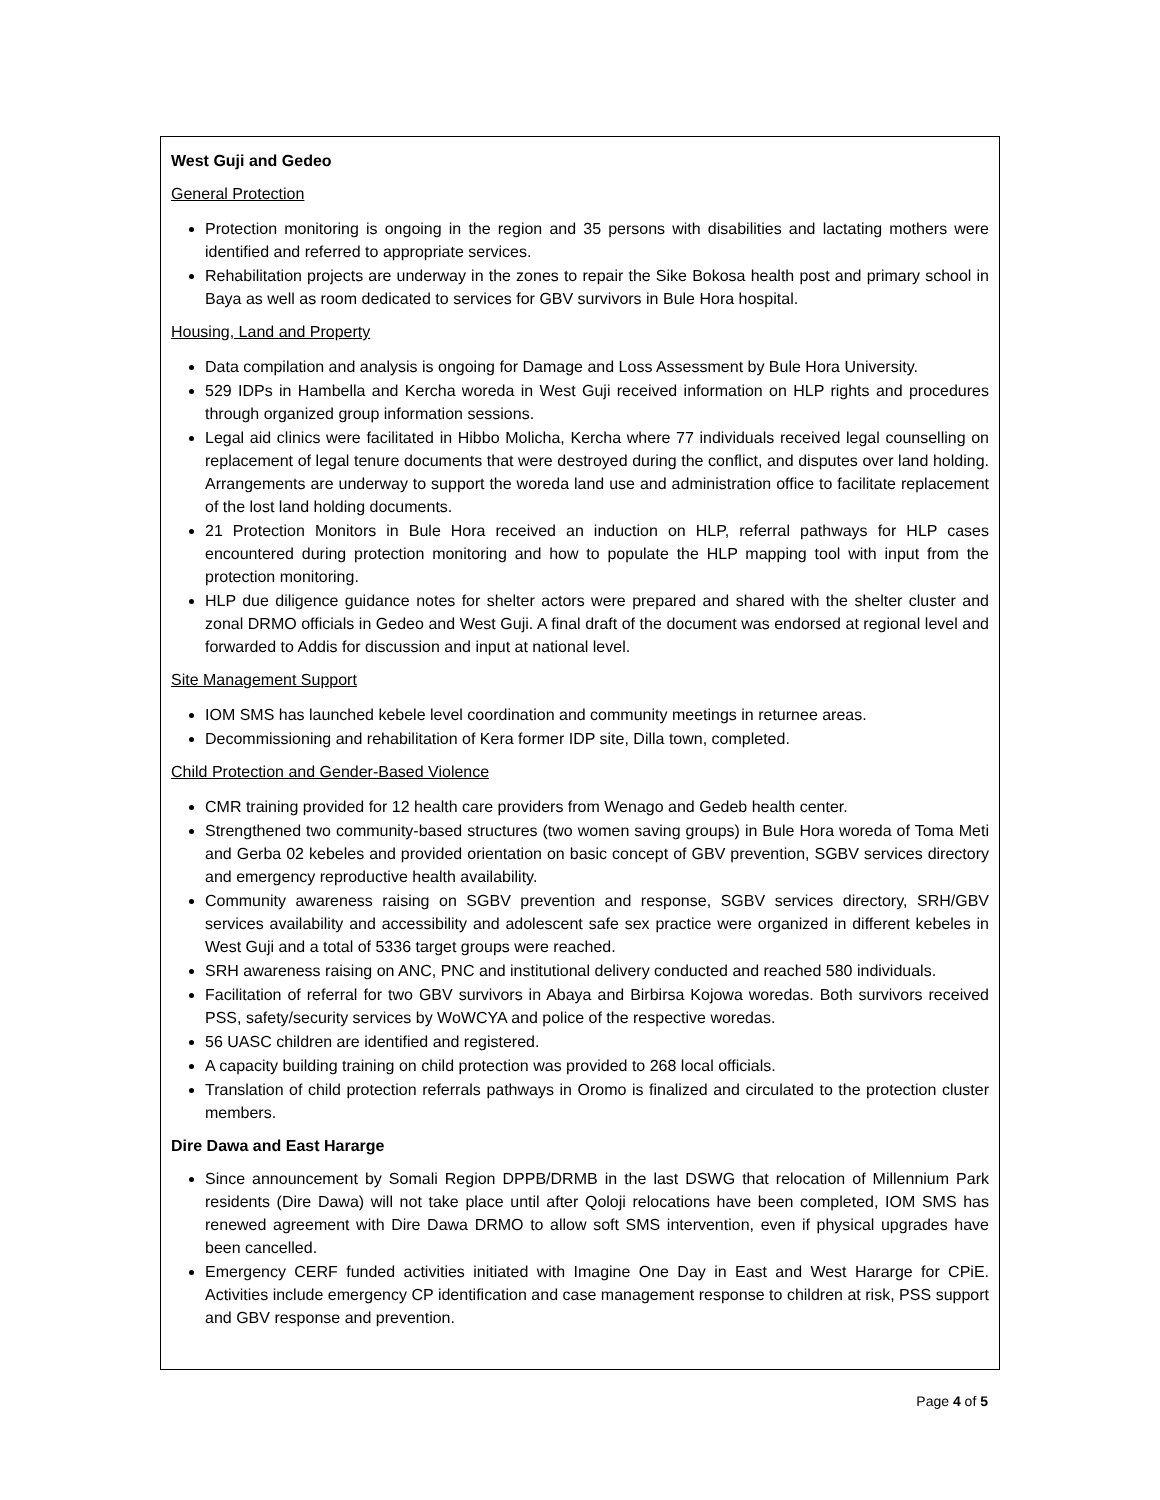West Guji and Gedeo
General Protection
Protection monitoring is ongoing in the region and 35 persons with disabilities and lactating mothers were identified and referred to appropriate services.
Rehabilitation projects are underway in the zones to repair the Sike Bokosa health post and primary school in Baya as well as room dedicated to services for GBV survivors in Bule Hora hospital.
Housing, Land and Property
Data compilation and analysis is ongoing for Damage and Loss Assessment by Bule Hora University.
529 IDPs in Hambella and Kercha woreda in West Guji received information on HLP rights and procedures through organized group information sessions.
Legal aid clinics were facilitated in Hibbo Molicha, Kercha where 77 individuals received legal counselling on replacement of legal tenure documents that were destroyed during the conflict, and disputes over land holding. Arrangements are underway to support the woreda land use and administration office to facilitate replacement of the lost land holding documents.
21 Protection Monitors in Bule Hora received an induction on HLP, referral pathways for HLP cases encountered during protection monitoring and how to populate the HLP mapping tool with input from the protection monitoring.
HLP due diligence guidance notes for shelter actors were prepared and shared with the shelter cluster and zonal DRMO officials in Gedeo and West Guji. A final draft of the document was endorsed at regional level and forwarded to Addis for discussion and input at national level.
Site Management Support
IOM SMS has launched kebele level coordination and community meetings in returnee areas.
Decommissioning and rehabilitation of Kera former IDP site, Dilla town, completed.
Child Protection and Gender-Based Violence
CMR training provided for 12 health care providers from Wenago and Gedeb health center.
Strengthened two community-based structures (two women saving groups) in Bule Hora woreda of Toma Meti and Gerba 02 kebeles and provided orientation on basic concept of GBV prevention, SGBV services directory and emergency reproductive health availability.
Community awareness raising on SGBV prevention and response, SGBV services directory, SRH/GBV services availability and accessibility and adolescent safe sex practice were organized in different kebeles in West Guji and a total of 5336 target groups were reached.
SRH awareness raising on ANC, PNC and institutional delivery conducted and reached 580 individuals.
Facilitation of referral for two GBV survivors in Abaya and Birbirsa Kojowa woredas. Both survivors received PSS, safety/security services by WoWCYA and police of the respective woredas.
56 UASC children are identified and registered.
A capacity building training on child protection was provided to 268 local officials.
Translation of child protection referrals pathways in Oromo is finalized and circulated to the protection cluster members.
Dire Dawa and East Hararge
Since announcement by Somali Region DPPB/DRMB in the last DSWG that relocation of Millennium Park residents (Dire Dawa) will not take place until after Qoloji relocations have been completed, IOM SMS has renewed agreement with Dire Dawa DRMO to allow soft SMS intervention, even if physical upgrades have been cancelled.
Emergency CERF funded activities initiated with Imagine One Day in East and West Hararge for CPiE. Activities include emergency CP identification and case management response to children at risk, PSS support and GBV response and prevention.
Page 4 of 5